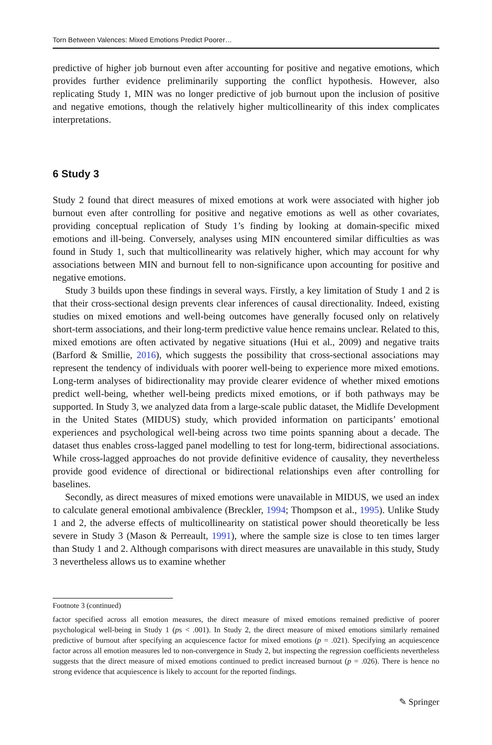Torn Between Valences: Mixed Emotions Predict Poorer…
predictive of higher job burnout even after accounting for positive and negative emotions, which provides further evidence preliminarily supporting the conflict hypothesis. However, also replicating Study 1, MIN was no longer predictive of job burnout upon the inclusion of positive and negative emotions, though the relatively higher multicollinearity of this index complicates interpretations.
6 Study 3
Study 2 found that direct measures of mixed emotions at work were associated with higher job burnout even after controlling for positive and negative emotions as well as other covariates, providing conceptual replication of Study 1’s finding by looking at domain-specific mixed emotions and ill-being. Conversely, analyses using MIN encountered similar difficulties as was found in Study 1, such that multicollinearity was relatively higher, which may account for why associations between MIN and burnout fell to non-significance upon accounting for positive and negative emotions.
Study 3 builds upon these findings in several ways. Firstly, a key limitation of Study 1 and 2 is that their cross-sectional design prevents clear inferences of causal directionality. Indeed, existing studies on mixed emotions and well-being outcomes have generally focused only on relatively short-term associations, and their long-term predictive value hence remains unclear. Related to this, mixed emotions are often activated by negative situations (Hui et al., 2009) and negative traits (Barford & Smillie, 2016), which suggests the possibility that cross-sectional associations may represent the tendency of individuals with poorer well-being to experience more mixed emotions. Long-term analyses of bidirectionality may provide clearer evidence of whether mixed emotions predict well-being, whether well-being predicts mixed emotions, or if both pathways may be supported. In Study 3, we analyzed data from a large-scale public dataset, the Midlife Development in the United States (MIDUS) study, which provided information on participants’ emotional experiences and psychological well-being across two time points spanning about a decade. The dataset thus enables cross-lagged panel modelling to test for long-term, bidirectional associations. While cross-lagged approaches do not provide definitive evidence of causality, they nevertheless provide good evidence of directional or bidirectional relationships even after controlling for baselines.
Secondly, as direct measures of mixed emotions were unavailable in MIDUS, we used an index to calculate general emotional ambivalence (Breckler, 1994; Thompson et al., 1995). Unlike Study 1 and 2, the adverse effects of multicollinearity on statistical power should theoretically be less severe in Study 3 (Mason & Perreault, 1991), where the sample size is close to ten times larger than Study 1 and 2. Although comparisons with direct measures are unavailable in this study, Study 3 nevertheless allows us to examine whether
Footnote 3 (continued)
factor specified across all emotion measures, the direct measure of mixed emotions remained predictive of poorer psychological well-being in Study 1 (ps < .001). In Study 2, the direct measure of mixed emotions similarly remained predictive of burnout after specifying an acquiescence factor for mixed emotions (p = .021). Specifying an acquiescence factor across all emotion measures led to non-convergence in Study 2, but inspecting the regression coefficients nevertheless suggests that the direct measure of mixed emotions continued to predict increased burnout (p = .026). There is hence no strong evidence that acquiescence is likely to account for the reported findings.
✎ Springer